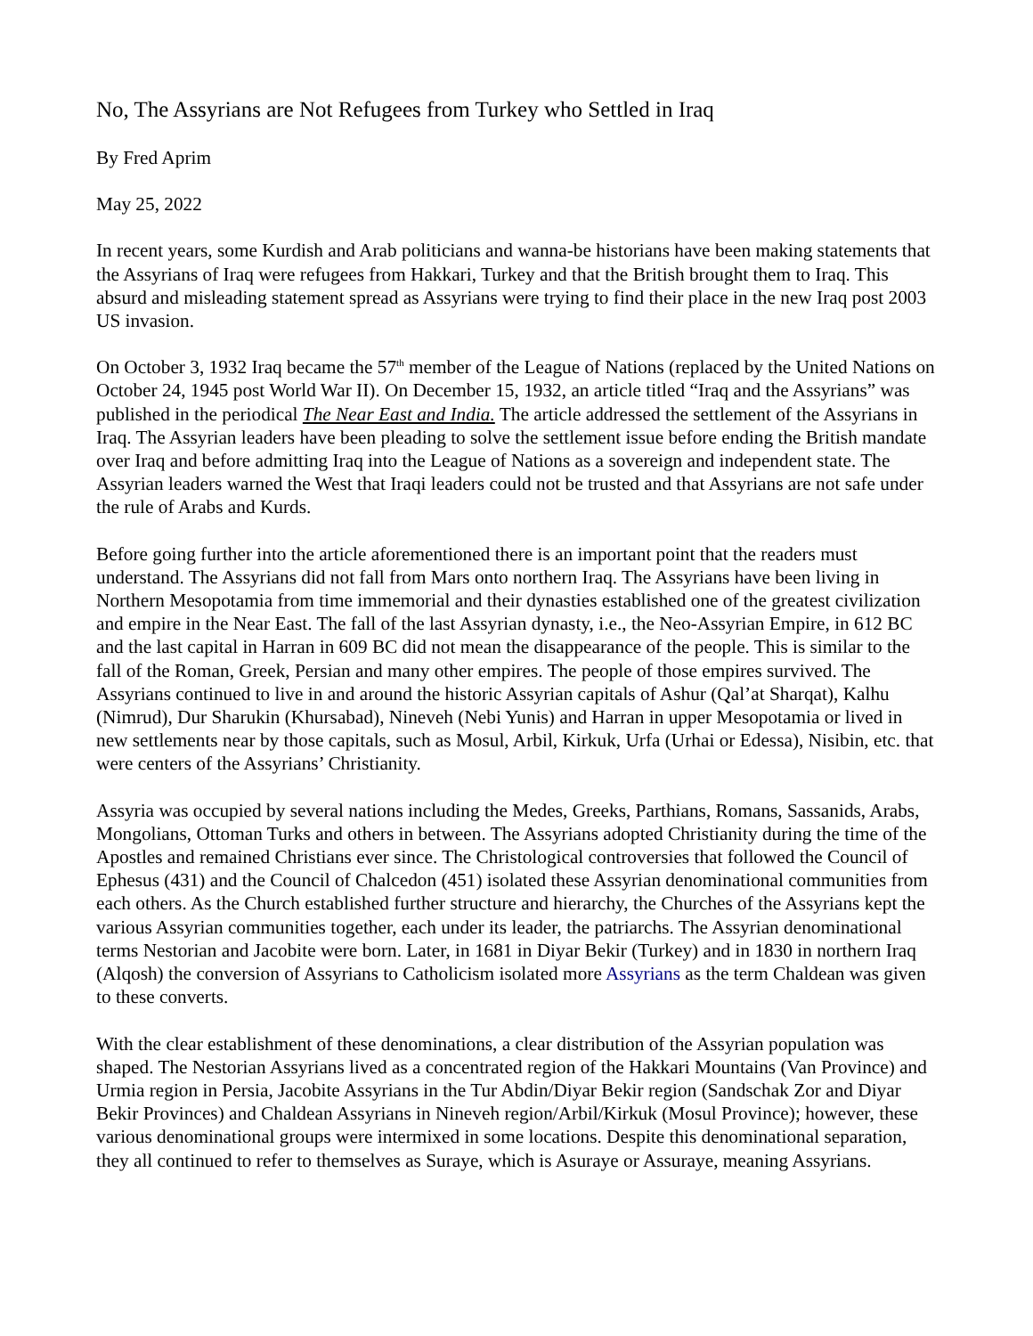No, The Assyrians are Not Refugees from Turkey who Settled in Iraq
By Fred Aprim
May 25, 2022
In recent years, some Kurdish and Arab politicians and wanna-be historians have been making statements that the Assyrians of Iraq were refugees from Hakkari, Turkey and that the British brought them to Iraq. This absurd and misleading statement spread as Assyrians were trying to find their place in the new Iraq post 2003 US invasion.
On October 3, 1932 Iraq became the 57<sup>th</sup> member of the League of Nations (replaced by the United Nations on October 24, 1945 post World War II). On December 15, 1932, an article titled “Iraq and the Assyrians” was published in the periodical The Near East and India. The article addressed the settlement of the Assyrians in Iraq. The Assyrian leaders have been pleading to solve the settlement issue before ending the British mandate over Iraq and before admitting Iraq into the League of Nations as a sovereign and independent state. The Assyrian leaders warned the West that Iraqi leaders could not be trusted and that Assyrians are not safe under the rule of Arabs and Kurds.
Before going further into the article aforementioned there is an important point that the readers must understand. The Assyrians did not fall from Mars onto northern Iraq. The Assyrians have been living in Northern Mesopotamia from time immemorial and their dynasties established one of the greatest civilization and empire in the Near East. The fall of the last Assyrian dynasty, i.e., the Neo-Assyrian Empire, in 612 BC and the last capital in Harran in 609 BC did not mean the disappearance of the people. This is similar to the fall of the Roman, Greek, Persian and many other empires. The people of those empires survived. The Assyrians continued to live in and around the historic Assyrian capitals of Ashur (Qal’at Sharqat), Kalhu (Nimrud), Dur Sharukin (Khursabad), Nineveh (Nebi Yunis) and Harran in upper Mesopotamia or lived in new settlements near by those capitals, such as Mosul, Arbil, Kirkuk, Urfa (Urhai or Edessa), Nisibin, etc. that were centers of the Assyrians’ Christianity.
Assyria was occupied by several nations including the Medes, Greeks, Parthians, Romans, Sassanids, Arabs, Mongolians, Ottoman Turks and others in between. The Assyrians adopted Christianity during the time of the Apostles and remained Christians ever since. The Christological controversies that followed the Council of Ephesus (431) and the Council of Chalcedon (451) isolated these Assyrian denominational communities from each others. As the Church established further structure and hierarchy, the Churches of the Assyrians kept the various Assyrian communities together, each under its leader, the patriarchs. The Assyrian denominational terms Nestorian and Jacobite were born. Later, in 1681 in Diyar Bekir (Turkey) and in 1830 in northern Iraq (Alqosh) the conversion of Assyrians to Catholicism isolated more Assyrians as the term Chaldean was given to these converts.
With the clear establishment of these denominations, a clear distribution of the Assyrian population was shaped. The Nestorian Assyrians lived as a concentrated region of the Hakkari Mountains (Van Province) and Urmia region in Persia, Jacobite Assyrians in the Tur Abdin/Diyar Bekir region (Sandschak Zor and Diyar Bekir Provinces) and Chaldean Assyrians in Nineveh region/Arbil/Kirkuk (Mosul Province); however, these various denominational groups were intermixed in some locations. Despite this denominational separation, they all continued to refer to themselves as Suraye, which is Asuraye or Assuraye, meaning Assyrians.